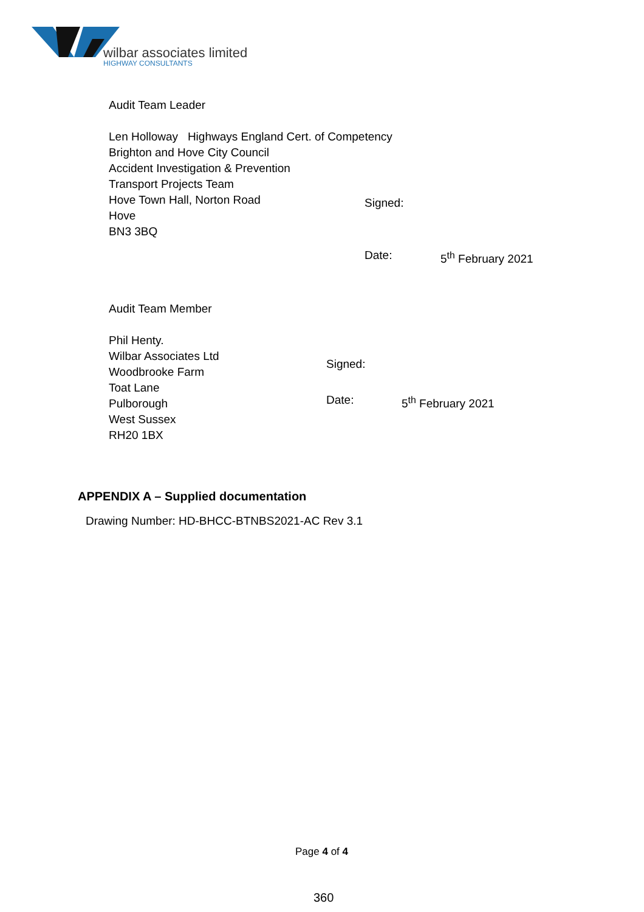wilbar associates limited
HIGHWAY CONSULTANTS
Audit Team Leader
Len Holloway Highways England Cert. of Competency
Brighton and Hove City Council
Accident Investigation & Prevention
Transport Projects Team
Hove Town Hall, Norton Road
Hove
BN3 3BQ
Signed:
Date: 5<sup>th</sup> February 2021
Audit Team Member
Phil Henty.
Wilbar Associates Ltd
Woodbrooke Farm
Toat Lane
Pulborough
West Sussex
RH20 1BX
Signed:
Date: 5<sup>th</sup> February 2021
APPENDIX A – Supplied documentation
Drawing Number: HD-BHCC-BTNBS2021-AC Rev 3.1
Page 4 of 4
360